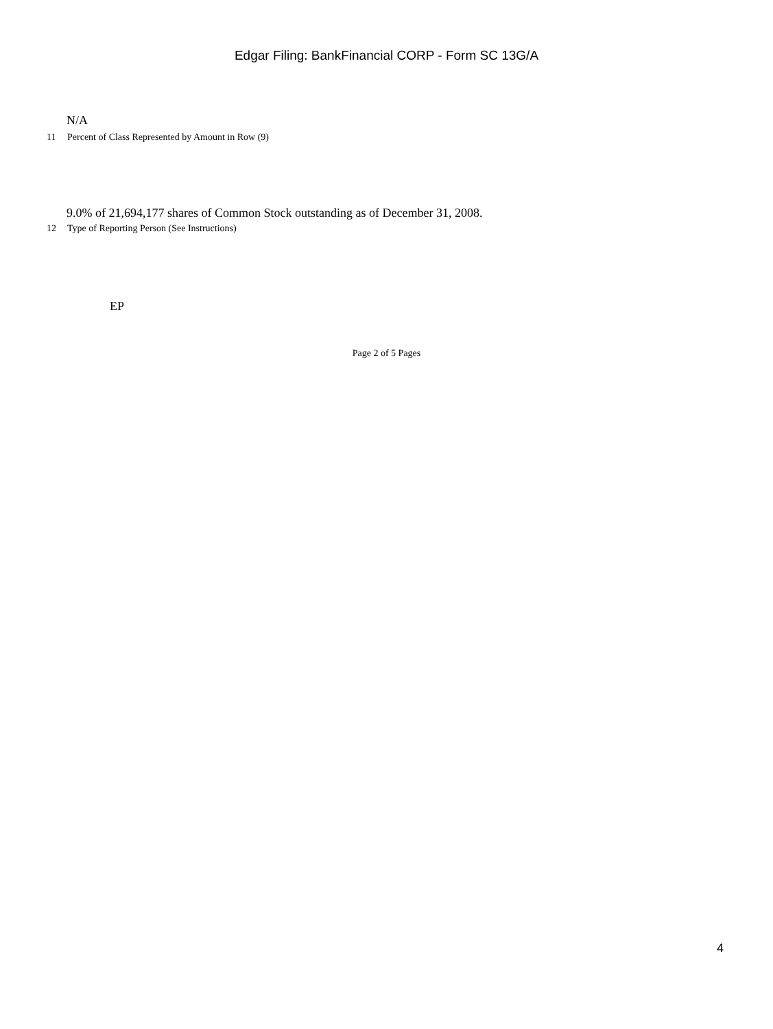Edgar Filing: BankFinancial CORP - Form SC 13G/A
N/A
11 Percent of Class Represented by Amount in Row (9)
9.0% of 21,694,177 shares of Common Stock outstanding as of December 31, 2008.
12 Type of Reporting Person (See Instructions)
EP
Page 2 of 5 Pages
4